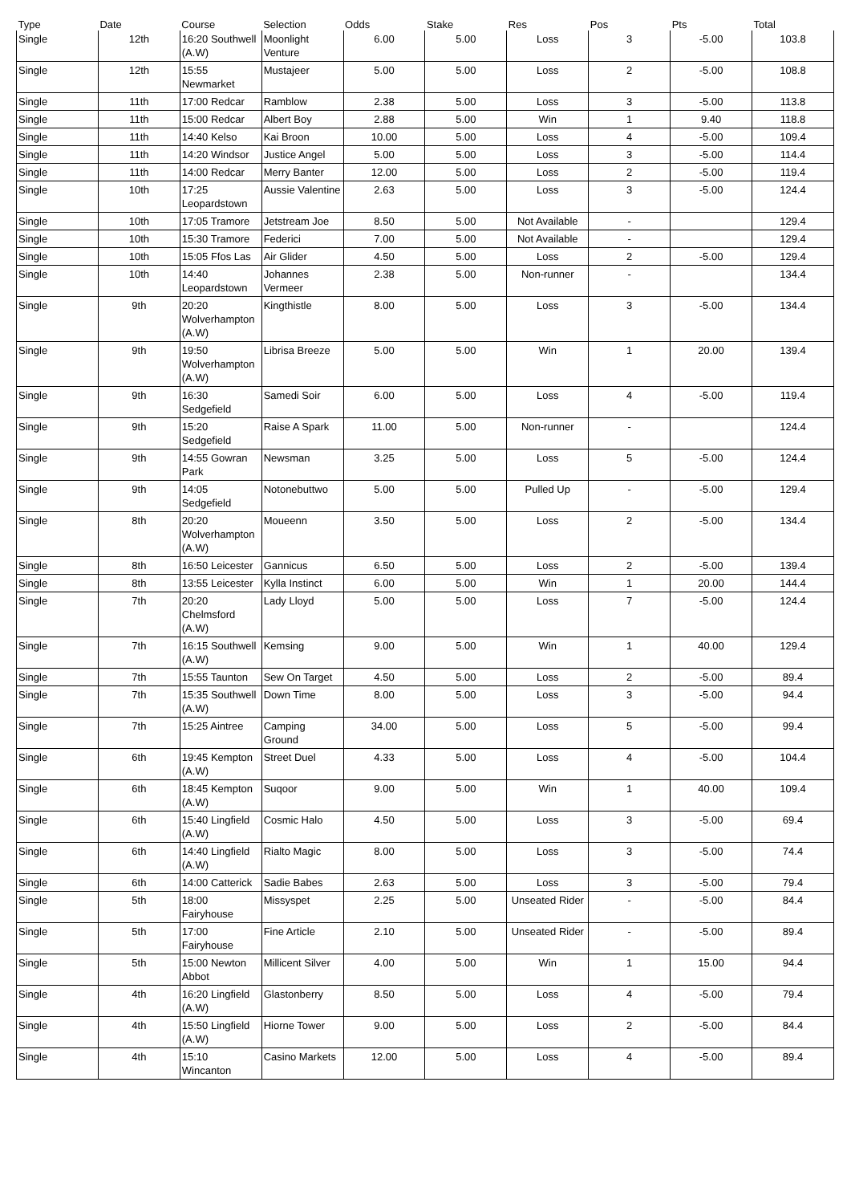| Type | Date | Course | Selection | Odds | Stake | Res | Pos | Pts | Total |
| --- | --- | --- | --- | --- | --- | --- | --- | --- | --- |
| Single | 12th | 16:20 Southwell (A.W) | Moonlight Venture | 6.00 | 5.00 | Loss | 3 | -5.00 | 103.8 |
| Single | 12th | 15:55 Newmarket | Mustajeer | 5.00 | 5.00 | Loss | 2 | -5.00 | 108.8 |
| Single | 11th | 17:00 Redcar | Ramblow | 2.38 | 5.00 | Loss | 3 | -5.00 | 113.8 |
| Single | 11th | 15:00 Redcar | Albert Boy | 2.88 | 5.00 | Win | 1 | 9.40 | 118.8 |
| Single | 11th | 14:40 Kelso | Kai Broon | 10.00 | 5.00 | Loss | 4 | -5.00 | 109.4 |
| Single | 11th | 14:20 Windsor | Justice Angel | 5.00 | 5.00 | Loss | 3 | -5.00 | 114.4 |
| Single | 11th | 14:00 Redcar | Merry Banter | 12.00 | 5.00 | Loss | 2 | -5.00 | 119.4 |
| Single | 10th | 17:25 Leopardstown | Aussie Valentine | 2.63 | 5.00 | Loss | 3 | -5.00 | 124.4 |
| Single | 10th | 17:05 Tramore | Jetstream Joe | 8.50 | 5.00 | Not Available | - | | 129.4 |
| Single | 10th | 15:30 Tramore | Federici | 7.00 | 5.00 | Not Available | - | | 129.4 |
| Single | 10th | 15:05 Ffos Las | Air Glider | 4.50 | 5.00 | Loss | 2 | -5.00 | 129.4 |
| Single | 10th | 14:40 Leopardstown | Johannes Vermeer | 2.38 | 5.00 | Non-runner | - | | 134.4 |
| Single | 9th | 20:20 Wolverhampton (A.W) | Kingthistle | 8.00 | 5.00 | Loss | 3 | -5.00 | 134.4 |
| Single | 9th | 19:50 Wolverhampton (A.W) | Librisa Breeze | 5.00 | 5.00 | Win | 1 | 20.00 | 139.4 |
| Single | 9th | 16:30 Sedgefield | Samedi Soir | 6.00 | 5.00 | Loss | 4 | -5.00 | 119.4 |
| Single | 9th | 15:20 Sedgefield | Raise A Spark | 11.00 | 5.00 | Non-runner | - | | 124.4 |
| Single | 9th | 14:55 Gowran Park | Newsman | 3.25 | 5.00 | Loss | 5 | -5.00 | 124.4 |
| Single | 9th | 14:05 Sedgefield | Notonebuttwo | 5.00 | 5.00 | Pulled Up | - | -5.00 | 129.4 |
| Single | 8th | 20:20 Wolverhampton (A.W) | Moueenn | 3.50 | 5.00 | Loss | 2 | -5.00 | 134.4 |
| Single | 8th | 16:50 Leicester | Gannicus | 6.50 | 5.00 | Loss | 2 | -5.00 | 139.4 |
| Single | 8th | 13:55 Leicester | Kylla Instinct | 6.00 | 5.00 | Win | 1 | 20.00 | 144.4 |
| Single | 7th | 20:20 Chelmsford (A.W) | Lady Lloyd | 5.00 | 5.00 | Loss | 7 | -5.00 | 124.4 |
| Single | 7th | 16:15 Southwell (A.W) | Kemsing | 9.00 | 5.00 | Win | 1 | 40.00 | 129.4 |
| Single | 7th | 15:55 Taunton | Sew On Target | 4.50 | 5.00 | Loss | 2 | -5.00 | 89.4 |
| Single | 7th | 15:35 Southwell (A.W) | Down Time | 8.00 | 5.00 | Loss | 3 | -5.00 | 94.4 |
| Single | 7th | 15:25 Aintree | Camping Ground | 34.00 | 5.00 | Loss | 5 | -5.00 | 99.4 |
| Single | 6th | 19:45 Kempton (A.W) | Street Duel | 4.33 | 5.00 | Loss | 4 | -5.00 | 104.4 |
| Single | 6th | 18:45 Kempton (A.W) | Suqoor | 9.00 | 5.00 | Win | 1 | 40.00 | 109.4 |
| Single | 6th | 15:40 Lingfield (A.W) | Cosmic Halo | 4.50 | 5.00 | Loss | 3 | -5.00 | 69.4 |
| Single | 6th | 14:40 Lingfield (A.W) | Rialto Magic | 8.00 | 5.00 | Loss | 3 | -5.00 | 74.4 |
| Single | 6th | 14:00 Catterick | Sadie Babes | 2.63 | 5.00 | Loss | 3 | -5.00 | 79.4 |
| Single | 5th | 18:00 Fairyhouse | Missyspet | 2.25 | 5.00 | Unseated Rider | - | -5.00 | 84.4 |
| Single | 5th | 17:00 Fairyhouse | Fine Article | 2.10 | 5.00 | Unseated Rider | - | -5.00 | 89.4 |
| Single | 5th | 15:00 Newton Abbot | Millicent Silver | 4.00 | 5.00 | Win | 1 | 15.00 | 94.4 |
| Single | 4th | 16:20 Lingfield (A.W) | Glastonberry | 8.50 | 5.00 | Loss | 4 | -5.00 | 79.4 |
| Single | 4th | 15:50 Lingfield (A.W) | Hiorne Tower | 9.00 | 5.00 | Loss | 2 | -5.00 | 84.4 |
| Single | 4th | 15:10 Wincanton | Casino Markets | 12.00 | 5.00 | Loss | 4 | -5.00 | 89.4 |